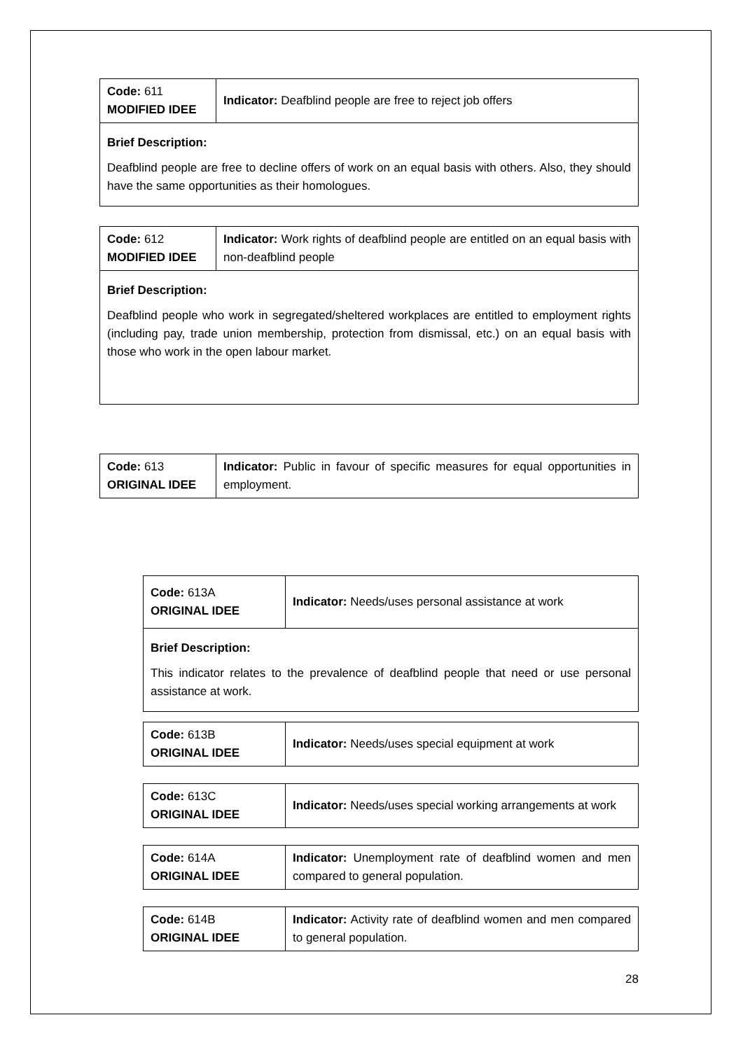| Code: 611 MODIFIED IDEE | Indicator: Deafblind people are free to reject job offers |
| Brief Description: Deafblind people are free to decline offers of work on an equal basis with others. Also, they should have the same opportunities as their homologues. | |
| Code: 612 MODIFIED IDEE | Indicator: Work rights of deafblind people are entitled on an equal basis with non-deafblind people |
| Brief Description: Deafblind people who work in segregated/sheltered workplaces are entitled to employment rights (including pay, trade union membership, protection from dismissal, etc.) on an equal basis with those who work in the open labour market. | |
| Code: 613 ORIGINAL IDEE | Indicator: Public in favour of specific measures for equal opportunities in employment. |
| Code: 613A ORIGINAL IDEE | Indicator: Needs/uses personal assistance at work |
| Brief Description: This indicator relates to the prevalence of deafblind people that need or use personal assistance at work. | |
| Code: 613B ORIGINAL IDEE | Indicator: Needs/uses special equipment at work |
| Code: 613C ORIGINAL IDEE | Indicator: Needs/uses special working arrangements at work |
| Code: 614A ORIGINAL IDEE | Indicator: Unemployment rate of deafblind women and men compared to general population. |
| Code: 614B ORIGINAL IDEE | Indicator: Activity rate of deafblind women and men compared to general population. |
28